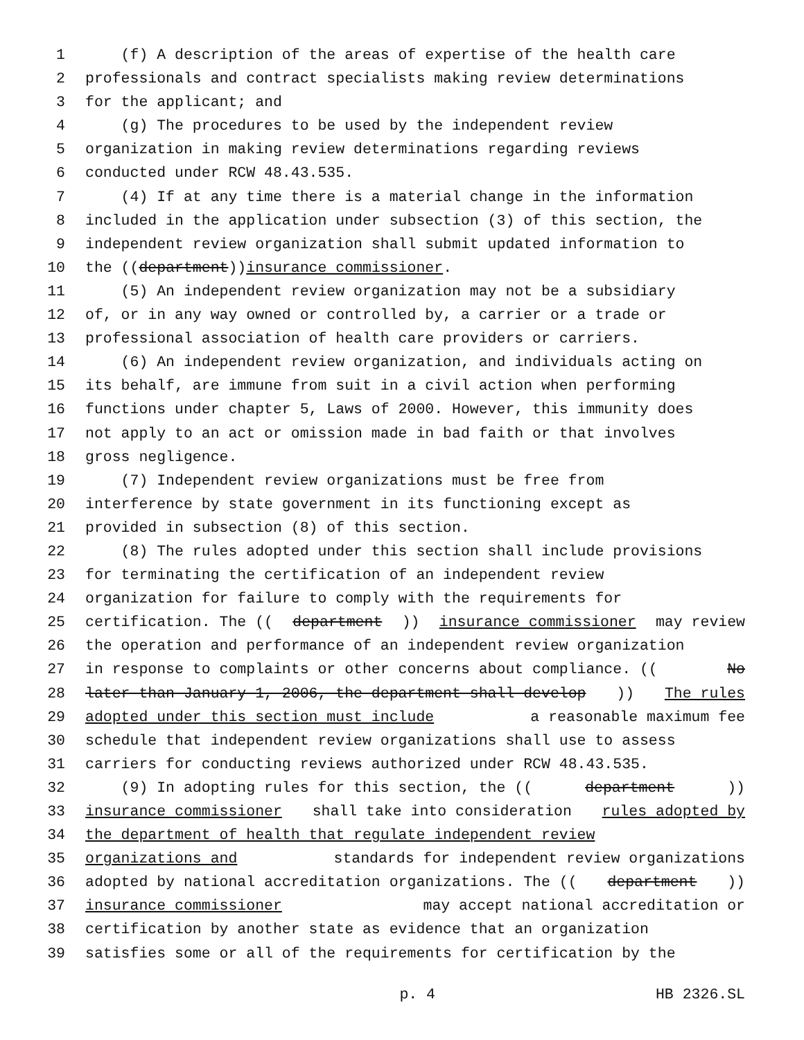1 (f) A description of the areas of expertise of the health care
2 professionals and contract specialists making review determinations
3 for the applicant; and
4 (g) The procedures to be used by the independent review
5 organization in making review determinations regarding reviews
6 conducted under RCW 48.43.535.
7 (4) If at any time there is a material change in the information
8 included in the application under subsection (3) of this section, the
9 independent review organization shall submit updated information to
10 the ((department)) insurance commissioner.
11 (5) An independent review organization may not be a subsidiary
12 of, or in any way owned or controlled by, a carrier or a trade or
13 professional association of health care providers or carriers.
14 (6) An independent review organization, and individuals acting on
15 its behalf, are immune from suit in a civil action when performing
16 functions under chapter 5, Laws of 2000. However, this immunity does
17 not apply to an act or omission made in bad faith or that involves
18 gross negligence.
19 (7) Independent review organizations must be free from
20 interference by state government in its functioning except as
21 provided in subsection (8) of this section.
22 (8) The rules adopted under this section shall include provisions
23 for terminating the certification of an independent review
24 organization for failure to comply with the requirements for
25 certification. The ((department)) insurance commissioner may review
26 the operation and performance of an independent review organization
27 in response to complaints or other concerns about compliance. ((No
28 later than January 1, 2006, the department shall develop)) The rules
29 adopted under this section must include a reasonable maximum fee
30 schedule that independent review organizations shall use to assess
31 carriers for conducting reviews authorized under RCW 48.43.535.
32 (9) In adopting rules for this section, the ((department))
33 insurance commissioner shall take into consideration rules adopted by
34 the department of health that regulate independent review
35 organizations and standards for independent review organizations
36 adopted by national accreditation organizations. The ((department))
37 insurance commissioner may accept national accreditation or
38 certification by another state as evidence that an organization
39 satisfies some or all of the requirements for certification by the
p. 4 HB 2326.SL